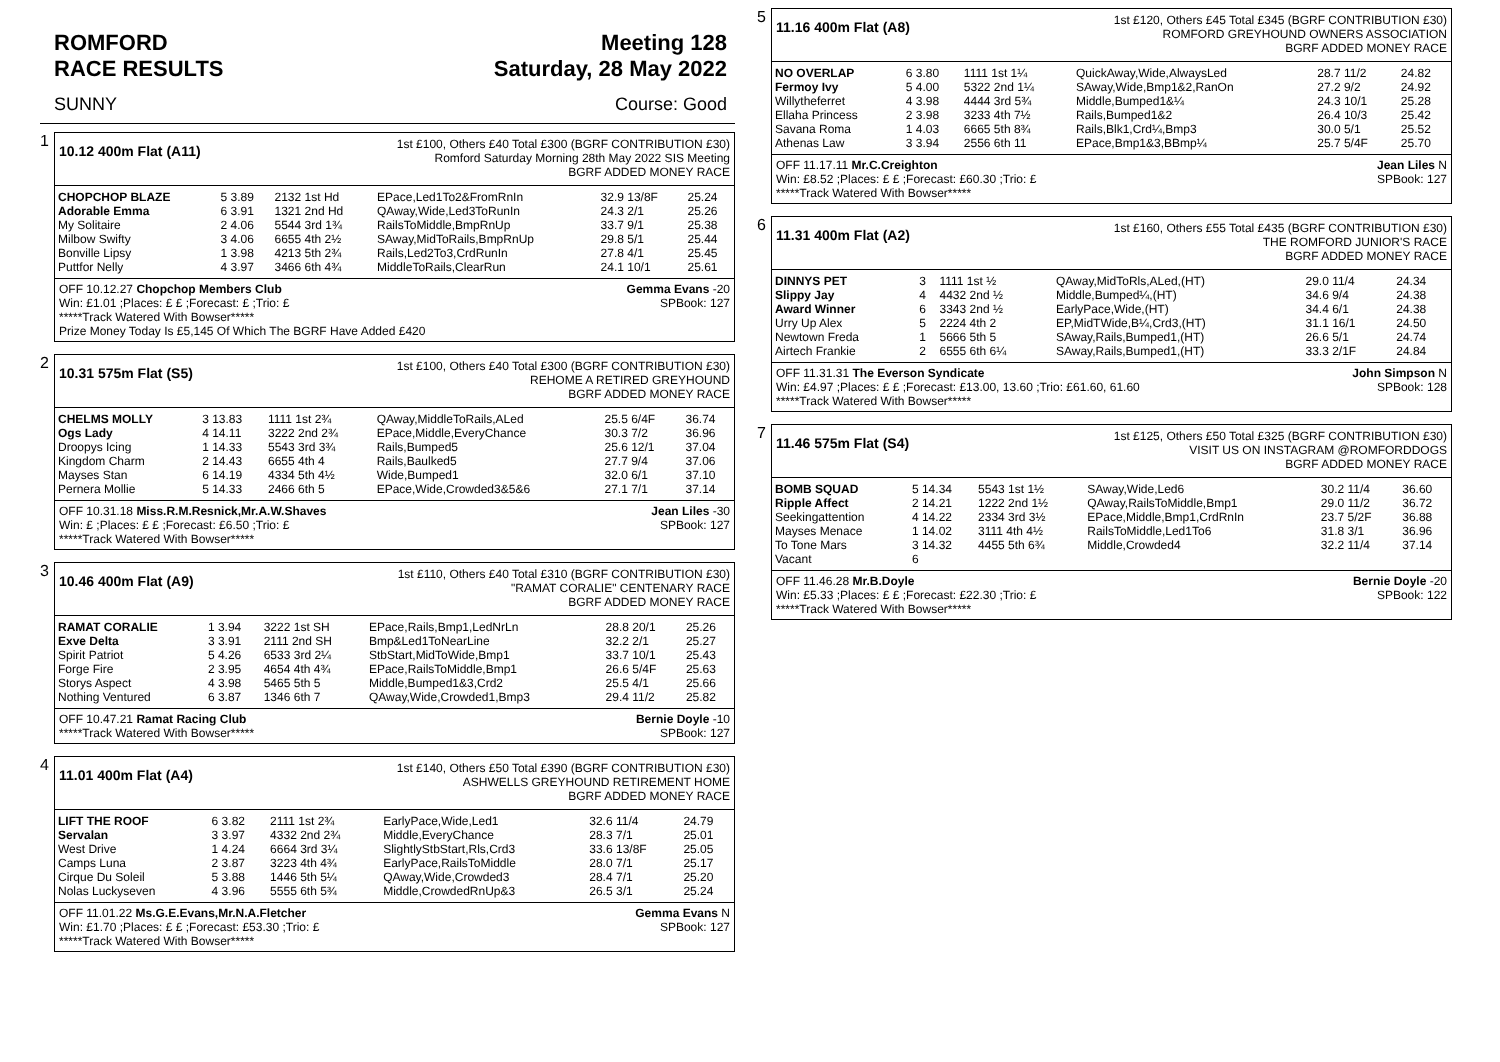ROMFORD
RACE RESULTS Meeting 128
Saturday, 28 May 2022
SUNNY Course: Good
1
10.12 400m Flat (A11)
1st £100, Others £40 Total £300 (BGRF CONTRIBUTION £30)
Romford Saturday Morning 28th May 2022 SIS Meeting
BGRF ADDED MONEY RACE
| CHOPCHOP BLAZE | 5 3.89 | 2132 1st Hd | EPace,Led1To2&FromRnIn | 32.9 13/8F | 25.24 |
| Adorable Emma | 6 3.91 | 1321 2nd Hd | QAway,Wide,Led3ToRunIn | 24.3 2/1 | 25.26 |
| My Solitaire | 2 4.06 | 5544 3rd 1¾ | RailsToMiddle,BmpRnUp | 33.7 9/1 | 25.38 |
| Milbow Swifty | 3 4.06 | 6655 4th 2½ | SAway,MidToRails,BmpRnUp | 29.8 5/1 | 25.44 |
| Bonville Lipsy | 1 3.98 | 4213 5th 2¾ | Rails,Led2To3,CrdRunIn | 27.8 4/1 | 25.45 |
| Puttfor Nelly | 4 3.97 | 3466 6th 4¾ | MiddleToRails,ClearRun | 24.1 10/1 | 25.61 |
OFF 10.12.27 Chopchop Members Club Gemma Evans -20
Win: £1.01 ;Places: £ £ ;Forecast: £ ;Trio: £ SPBook: 127
*****Track Watered With Bowser*****
Prize Money Today Is £5,145 Of Which The BGRF Have Added £420
2
10.31 575m Flat (S5)
1st £100, Others £40 Total £300 (BGRF CONTRIBUTION £30)
REHOME A RETIRED GREYHOUND
BGRF ADDED MONEY RACE
| CHELMS MOLLY | 3 13.83 | 1111 1st 2¾ | QAway,MiddleToRails,ALed | 25.5 6/4F | 36.74 |
| Ogs Lady | 4 14.11 | 3222 2nd 2¾ | EPace,Middle,EveryChance | 30.3 7/2 | 36.96 |
| Droopys Icing | 1 14.33 | 5543 3rd 3¾ | Rails,Bumped5 | 25.6 12/1 | 37.04 |
| Kingdom Charm | 2 14.43 | 6655 4th 4 | Rails,Baulked5 | 27.7 9/4 | 37.06 |
| Mayses Stan | 6 14.19 | 4334 5th 4½ | Wide,Bumped1 | 32.0 6/1 | 37.10 |
| Pernera Mollie | 5 14.33 | 2466 6th 5 | EPace,Wide,Crowded3&5&6 | 27.1 7/1 | 37.14 |
OFF 10.31.18 Miss.R.M.Resnick,Mr.A.W.Shaves Jean Liles -30
Win: £ ;Places: £ £ ;Forecast: £6.50 ;Trio: £ SPBook: 127
*****Track Watered With Bowser*****
3
10.46 400m Flat (A9)
1st £110, Others £40 Total £310 (BGRF CONTRIBUTION £30)
"RAMAT CORALIE" CENTENARY RACE
BGRF ADDED MONEY RACE
| RAMAT CORALIE | 1 3.94 | 3222 1st SH | EPace,Rails,Bmp1,LedNrLn | 28.8 20/1 | 25.26 |
| Exve Delta | 3 3.91 | 2111 2nd SH | Bmp&Led1ToNearLine | 32.2 2/1 | 25.27 |
| Spirit Patriot | 5 4.26 | 6533 3rd 2¼ | StbStart,MidToWide,Bmp1 | 33.7 10/1 | 25.43 |
| Forge Fire | 2 3.95 | 4654 4th 4¾ | EPace,RailsToMiddle,Bmp1 | 26.6 5/4F | 25.63 |
| Storys Aspect | 4 3.98 | 5465 5th 5 | Middle,Bumped1&3,Crd2 | 25.5 4/1 | 25.66 |
| Nothing Ventured | 6 3.87 | 1346 6th 7 | QAway,Wide,Crowded1,Bmp3 | 29.4 11/2 | 25.82 |
OFF 10.47.21 Ramat Racing Club Bernie Doyle -10
*****Track Watered With Bowser***** SPBook: 127
4
11.01 400m Flat (A4)
1st £140, Others £50 Total £390 (BGRF CONTRIBUTION £30)
ASHWELLS GREYHOUND RETIREMENT HOME
BGRF ADDED MONEY RACE
| LIFT THE ROOF | 6 3.82 | 2111 1st 2¾ | EarlyPace,Wide,Led1 | 32.6 11/4 | 24.79 |
| Servalan | 3 3.97 | 4332 2nd 2¾ | Middle,EveryChance | 28.3 7/1 | 25.01 |
| West Drive | 1 4.24 | 6664 3rd 3¼ | SlightlyStbStart,Rls,Crd3 | 33.6 13/8F | 25.05 |
| Camps Luna | 2 3.87 | 3223 4th 4¾ | EarlyPace,RailsToMiddle | 28.0 7/1 | 25.17 |
| Cirque Du Soleil | 5 3.88 | 1446 5th 5¼ | QAway,Wide,Crowded3 | 28.4 7/1 | 25.20 |
| Nolas Luckyseven | 4 3.96 | 5555 6th 5¾ | Middle,CrowdedRnUp&3 | 26.5 3/1 | 25.24 |
OFF 11.01.22 Ms.G.E.Evans,Mr.N.A.Fletcher Gemma Evans N
Win: £1.70 ;Places: £ £ ;Forecast: £53.30 ;Trio: £ SPBook: 127
*****Track Watered With Bowser*****
5
11.16 400m Flat (A8)
1st £120, Others £45 Total £345 (BGRF CONTRIBUTION £30)
ROMFORD GREYHOUND OWNERS ASSOCIATION
BGRF ADDED MONEY RACE
| NO OVERLAP | 6 3.80 | 1111 1st 1¼ | QuickAway,Wide,AlwaysLed | 28.7 11/2 | 24.82 |
| Fermoy Ivy | 5 4.00 | 5322 2nd 1¼ | SAway,Wide,Bmp1&2,RanOn | 27.2 9/2 | 24.92 |
| Willytheferret | 4 3.98 | 4444 3rd 5¾ | Middle,Bumped1&¼ | 24.3 10/1 | 25.28 |
| Ellaha Princess | 2 3.98 | 3233 4th 7½ | Rails,Bumped1&2 | 26.4 10/3 | 25.42 |
| Savana Roma | 1 4.03 | 6665 5th 8¾ | Rails,Blk1,Crd¼,Bmp3 | 30.0 5/1 | 25.52 |
| Athenas Law | 3 3.94 | 2556 6th 11 | EPace,Bmp1&3,BBmp¼ | 25.7 5/4F | 25.70 |
OFF 11.17.11 Mr.C.Creighton Jean Liles N
Win: £8.52 ;Places: £ £ ;Forecast: £60.30 ;Trio: £ SPBook: 127
*****Track Watered With Bowser*****
6
11.31 400m Flat (A2)
1st £160, Others £55 Total £435 (BGRF CONTRIBUTION £30)
THE ROMFORD JUNIOR'S RACE
BGRF ADDED MONEY RACE
| DINNYS PET | 3 | 1111 1st ½ | QAway,MidToRls,ALed,(HT) | 29.0 11/4 | 24.34 |
| Slippy Jay | 4 | 4432 2nd ½ | Middle,Bumped¼,(HT) | 34.6 9/4 | 24.38 |
| Award Winner | 6 | 3343 2nd ½ | EarlyPace,Wide,(HT) | 34.4 6/1 | 24.38 |
| Urry Up Alex | 5 | 2224 4th 2 | EP,MidTWide,B¼,Crd3,(HT) | 31.1 16/1 | 24.50 |
| Newtown Freda | 1 | 5666 5th 5 | SAway,Rails,Bumped1,(HT) | 26.6 5/1 | 24.74 |
| Airtech Frankie | 2 | 6555 6th 6¼ | SAway,Rails,Bumped1,(HT) | 33.3 2/1F | 24.84 |
OFF 11.31.31 The Everson Syndicate John Simpson N
Win: £4.97 ;Places: £ £ ;Forecast: £13.00, 13.60 ;Trio: £61.60, 61.60 SPBook: 128
*****Track Watered With Bowser*****
7
11.46 575m Flat (S4)
1st £125, Others £50 Total £325 (BGRF CONTRIBUTION £30)
VISIT US ON INSTAGRAM @ROMFORDDOGS
BGRF ADDED MONEY RACE
| BOMB SQUAD | 5 14.34 | 5543 1st 1½ | SAway,Wide,Led6 | 30.2 11/4 | 36.60 |
| Ripple Affect | 2 14.21 | 1222 2nd 1½ | QAway,RailsToMiddle,Bmp1 | 29.0 11/2 | 36.72 |
| Seekingattention | 4 14.22 | 2334 3rd 3½ | EPace,Middle,Bmp1,CrdRnIn | 23.7 5/2F | 36.88 |
| Mayses Menace | 1 14.02 | 3111 4th 4½ | RailsToMiddle,Led1To6 | 31.8 3/1 | 36.96 |
| To Tone Mars | 3 14.32 | 4455 5th 6¾ | Middle,Crowded4 | 32.2 11/4 | 37.14 |
| Vacant | 6 | | | | |
OFF 11.46.28 Mr.B.Doyle Bernie Doyle -20
Win: £5.33 ;Places: £ £ ;Forecast: £22.30 ;Trio: £ SPBook: 122
*****Track Watered With Bowser*****